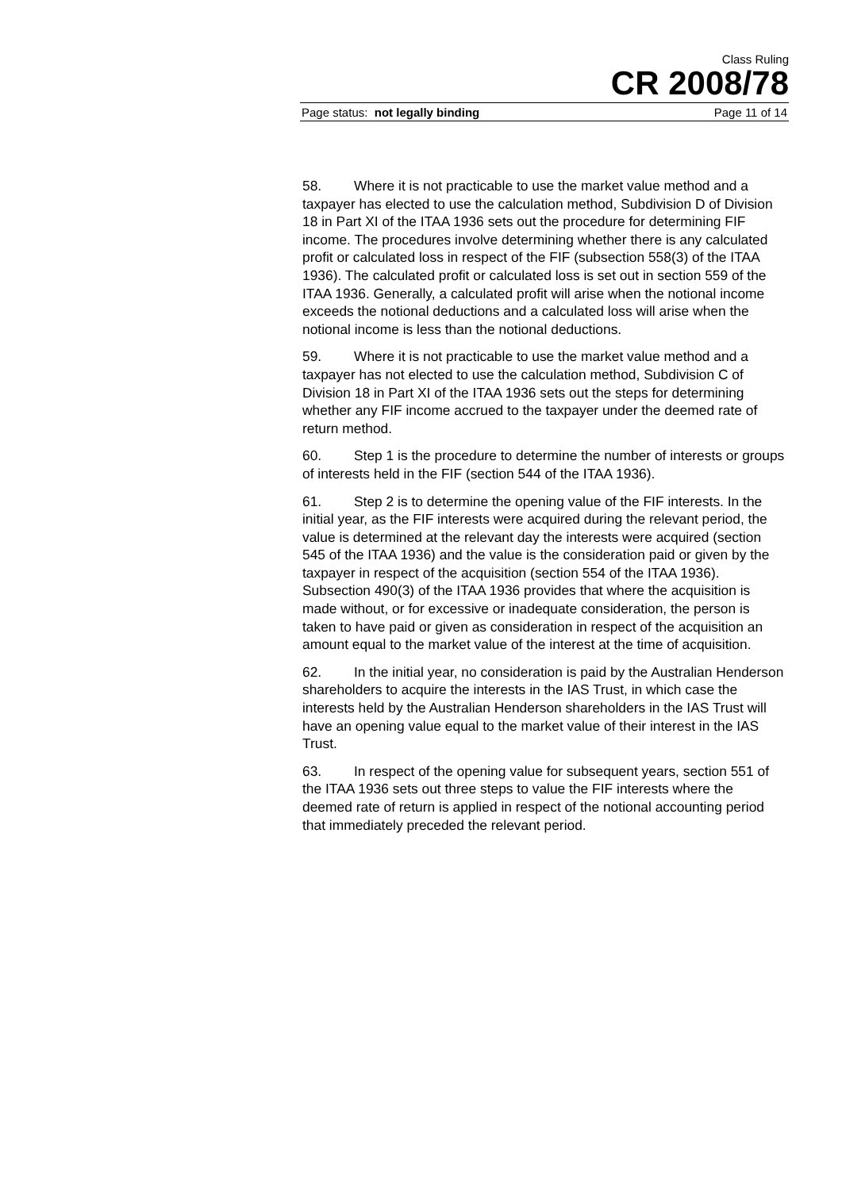Class Ruling
CR 2008/78
Page status: not legally binding Page 11 of 14
58. Where it is not practicable to use the market value method and a taxpayer has elected to use the calculation method, Subdivision D of Division 18 in Part XI of the ITAA 1936 sets out the procedure for determining FIF income. The procedures involve determining whether there is any calculated profit or calculated loss in respect of the FIF (subsection 558(3) of the ITAA 1936). The calculated profit or calculated loss is set out in section 559 of the ITAA 1936. Generally, a calculated profit will arise when the notional income exceeds the notional deductions and a calculated loss will arise when the notional income is less than the notional deductions.
59. Where it is not practicable to use the market value method and a taxpayer has not elected to use the calculation method, Subdivision C of Division 18 in Part XI of the ITAA 1936 sets out the steps for determining whether any FIF income accrued to the taxpayer under the deemed rate of return method.
60. Step 1 is the procedure to determine the number of interests or groups of interests held in the FIF (section 544 of the ITAA 1936).
61. Step 2 is to determine the opening value of the FIF interests. In the initial year, as the FIF interests were acquired during the relevant period, the value is determined at the relevant day the interests were acquired (section 545 of the ITAA 1936) and the value is the consideration paid or given by the taxpayer in respect of the acquisition (section 554 of the ITAA 1936). Subsection 490(3) of the ITAA 1936 provides that where the acquisition is made without, or for excessive or inadequate consideration, the person is taken to have paid or given as consideration in respect of the acquisition an amount equal to the market value of the interest at the time of acquisition.
62. In the initial year, no consideration is paid by the Australian Henderson shareholders to acquire the interests in the IAS Trust, in which case the interests held by the Australian Henderson shareholders in the IAS Trust will have an opening value equal to the market value of their interest in the IAS Trust.
63. In respect of the opening value for subsequent years, section 551 of the ITAA 1936 sets out three steps to value the FIF interests where the deemed rate of return is applied in respect of the notional accounting period that immediately preceded the relevant period.